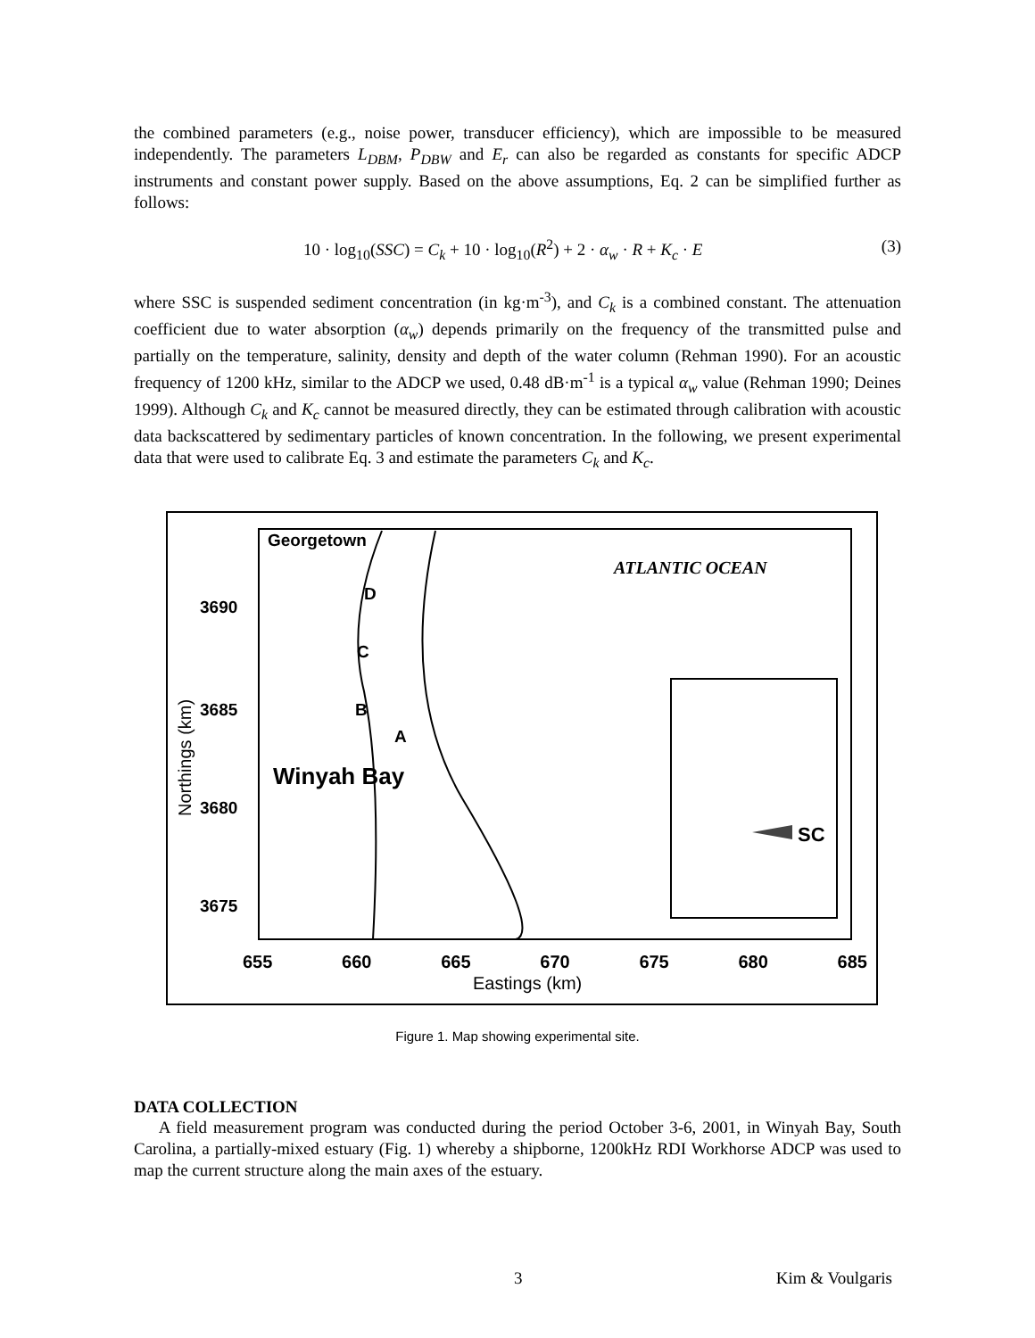the combined parameters (e.g., noise power, transducer efficiency), which are impossible to be measured independently. The parameters L<sub>DBM</sub>, P<sub>DBW</sub> and E<sub>r</sub> can also be regarded as constants for specific ADCP instruments and constant power supply. Based on the above assumptions, Eq. 2 can be simplified further as follows:
10 · log<sub>10</sub>(SSC) = C<sub>k</sub> + 10 · log<sub>10</sub>(R<sup>2</sup>) + 2 · α<sub>w</sub> · R + K<sub>c</sub> · E (3)
where SSC is suspended sediment concentration (in kg·m<sup>-3</sup>), and C<sub>k</sub> is a combined constant. The attenuation coefficient due to water absorption (α<sub>w</sub>) depends primarily on the frequency of the transmitted pulse and partially on the temperature, salinity, density and depth of the water column (Rehman 1990). For an acoustic frequency of 1200 kHz, similar to the ADCP we used, 0.48 dB·m<sup>-1</sup> is a typical α<sub>w</sub> value (Rehman 1990; Deines 1999). Although C<sub>k</sub> and K<sub>c</sub> cannot be measured directly, they can be estimated through calibration with acoustic data backscattered by sedimentary particles of known concentration. In the following, we present experimental data that were used to calibrate Eq. 3 and estimate the parameters C<sub>k</sub> and K<sub>c</sub>.
Georgetown
ATLANTIC OCEAN
3690
3685
3680
3675
D
C
B
A
Winyah Bay
SC
Northings (km)
655 660 665 670 675 680 685
Eastings (km)
Figure 1. Map showing experimental site.
DATA COLLECTION
A field measurement program was conducted during the period October 3-6, 2001, in Winyah Bay, South Carolina, a partially-mixed estuary (Fig. 1) whereby a shipborne, 1200kHz RDI Workhorse ADCP was used to map the current structure along the main axes of the estuary.
3 Kim & Voulgaris